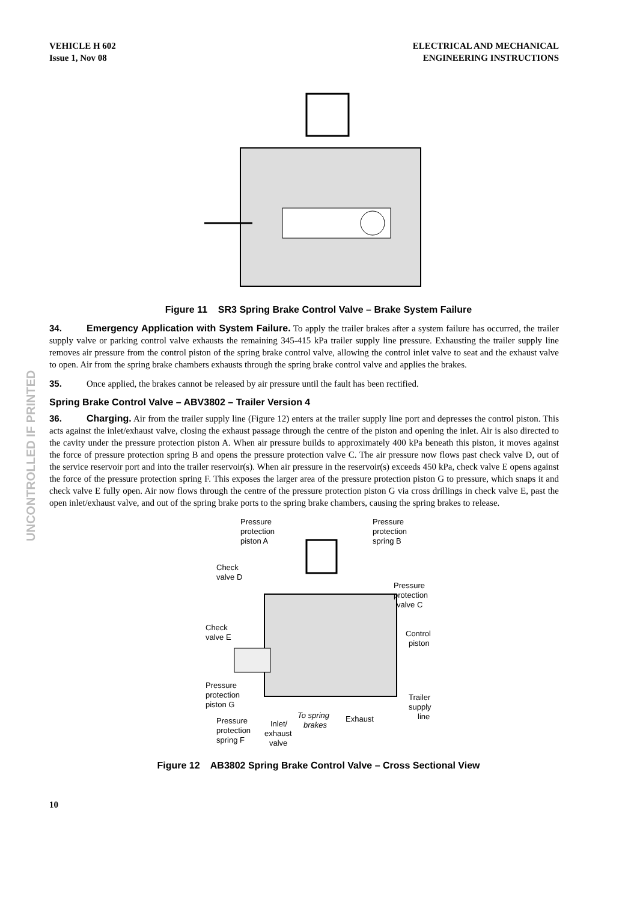VEHICLE H 602
Issue 1, Nov 08
ELECTRICAL AND MECHANICAL
ENGINEERING INSTRUCTIONS
Figure 11 SR3 Spring Brake Control Valve – Brake System Failure
34. Emergency Application with System Failure. To apply the trailer brakes after a system failure has occurred, the trailer supply valve or parking control valve exhausts the remaining 345-415 kPa trailer supply line pressure. Exhausting the trailer supply line removes air pressure from the control piston of the spring brake control valve, allowing the control inlet valve to seat and the exhaust valve to open. Air from the spring brake chambers exhausts through the spring brake control valve and applies the brakes.
35. Once applied, the brakes cannot be released by air pressure until the fault has been rectified.
Spring Brake Control Valve – ABV3802 – Trailer Version 4
36. Charging. Air from the trailer supply line (Figure 12) enters at the trailer supply line port and depresses the control piston. This acts against the inlet/exhaust valve, closing the exhaust passage through the centre of the piston and opening the inlet. Air is also directed to the cavity under the pressure protection piston A. When air pressure builds to approximately 400 kPa beneath this piston, it moves against the force of pressure protection spring B and opens the pressure protection valve C. The air pressure now flows past check valve D, out of the service reservoir port and into the trailer reservoir(s). When air pressure in the reservoir(s) exceeds 450 kPa, check valve E opens against the force of the pressure protection spring F. This exposes the larger area of the pressure protection piston G to pressure, which snaps it and check valve E fully open. Air now flows through the centre of the pressure protection piston G via cross drillings in check valve E, past the open inlet/exhaust valve, and out of the spring brake ports to the spring brake chambers, causing the spring brakes to release.
Pressure
protection
piston A
Pressure
protection
spring B
Check
valve D
Pressure
protection
valve C
Check
valve E
Control
piston
Pressure
protection
piston G
Trailer
supply
line
To spring
brakes
Exhaust
Pressure
protection
spring F
Inlet/
exhaust
valve
Figure 12 AB3802 Spring Brake Control Valve – Cross Sectional View
10
UNCONTROLLED IF PRINTED